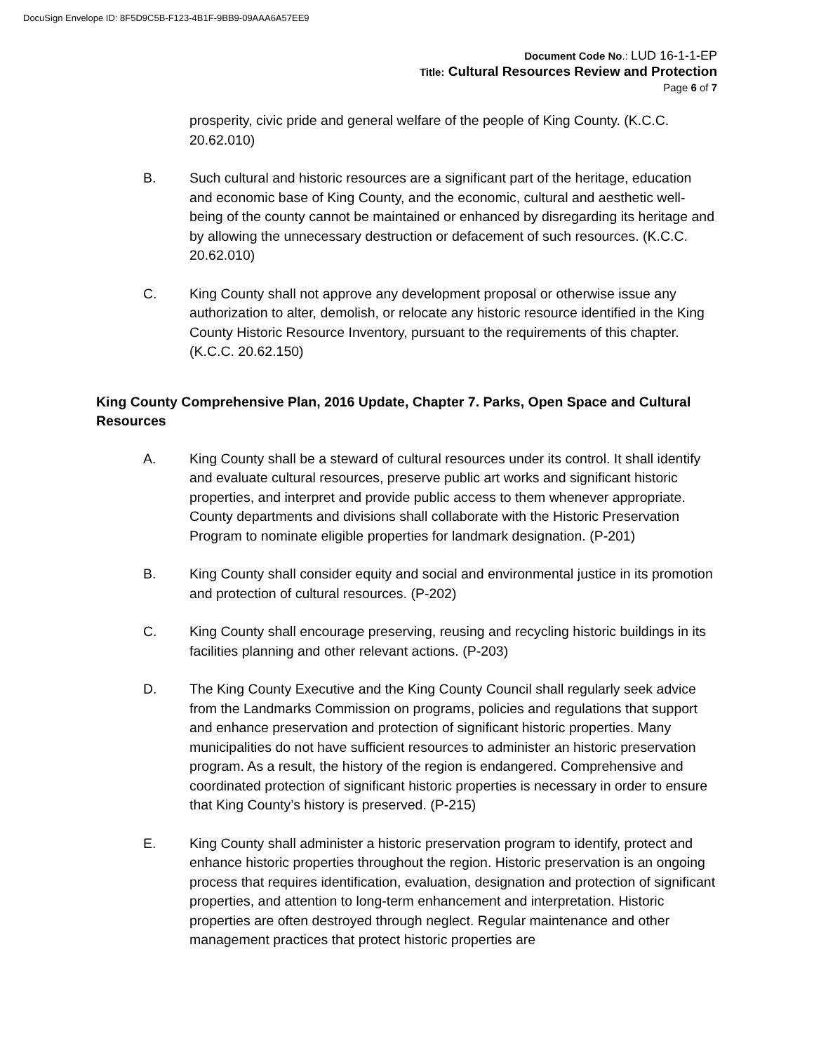DocuSign Envelope ID: 8F5D9C5B-F123-4B1F-9BB9-09AAA6A57EE9
Document Code No.: LUD 16-1-1-EP
Title: Cultural Resources Review and Protection
Page 6 of 7
prosperity, civic pride and general welfare of the people of King County. (K.C.C. 20.62.010)
B. Such cultural and historic resources are a significant part of the heritage, education and economic base of King County, and the economic, cultural and aesthetic well-being of the county cannot be maintained or enhanced by disregarding its heritage and by allowing the unnecessary destruction or defacement of such resources. (K.C.C. 20.62.010)
C. King County shall not approve any development proposal or otherwise issue any authorization to alter, demolish, or relocate any historic resource identified in the King County Historic Resource Inventory, pursuant to the requirements of this chapter. (K.C.C. 20.62.150)
King County Comprehensive Plan, 2016 Update, Chapter 7. Parks, Open Space and Cultural Resources
A. King County shall be a steward of cultural resources under its control. It shall identify and evaluate cultural resources, preserve public art works and significant historic properties, and interpret and provide public access to them whenever appropriate. County departments and divisions shall collaborate with the Historic Preservation Program to nominate eligible properties for landmark designation. (P-201)
B. King County shall consider equity and social and environmental justice in its promotion and protection of cultural resources. (P-202)
C. King County shall encourage preserving, reusing and recycling historic buildings in its facilities planning and other relevant actions. (P-203)
D. The King County Executive and the King County Council shall regularly seek advice from the Landmarks Commission on programs, policies and regulations that support and enhance preservation and protection of significant historic properties. Many municipalities do not have sufficient resources to administer an historic preservation program. As a result, the history of the region is endangered. Comprehensive and coordinated protection of significant historic properties is necessary in order to ensure that King County’s history is preserved. (P-215)
E. King County shall administer a historic preservation program to identify, protect and enhance historic properties throughout the region. Historic preservation is an ongoing process that requires identification, evaluation, designation and protection of significant properties, and attention to long-term enhancement and interpretation. Historic properties are often destroyed through neglect. Regular maintenance and other management practices that protect historic properties are